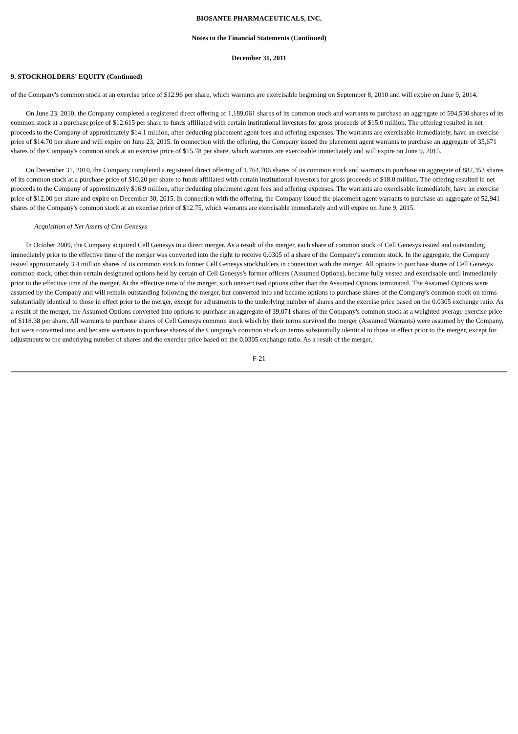BIOSANTE PHARMACEUTICALS, INC.
Notes to the Financial Statements (Continued)
December 31, 2011
9. STOCKHOLDERS' EQUITY (Continued)
of the Company's common stock at an exercise price of $12.96 per share, which warrants are exercisable beginning on September 8, 2010 and will expire on June 9, 2014.
On June 23, 2010, the Company completed a registered direct offering of 1,189,061 shares of its common stock and warrants to purchase an aggregate of 594,530 shares of its common stock at a purchase price of $12.615 per share to funds affiliated with certain institutional investors for gross proceeds of $15.0 million. The offering resulted in net proceeds to the Company of approximately $14.1 million, after deducting placement agent fees and offering expenses. The warrants are exercisable immediately, have an exercise price of $14.70 per share and will expire on June 23, 2015. In connection with the offering, the Company issued the placement agent warrants to purchase an aggregate of 35,671 shares of the Company's common stock at an exercise price of $15.78 per share, which warrants are exercisable immediately and will expire on June 9, 2015.
On December 31, 2010, the Company completed a registered direct offering of 1,764,706 shares of its common stock and warrants to purchase an aggregate of 882,353 shares of its common stock at a purchase price of $10.20 per share to funds affiliated with certain institutional investors for gross proceeds of $18.0 million. The offering resulted in net proceeds to the Company of approximately $16.9 million, after deducting placement agent fees and offering expenses. The warrants are exercisable immediately, have an exercise price of $12.00 per share and expire on December 30, 2015. In connection with the offering, the Company issued the placement agent warrants to purchase an aggregate of 52,941 shares of the Company's common stock at an exercise price of $12.75, which warrants are exercisable immediately and will expire on June 9, 2015.
Acquisition of Net Assets of Cell Genesys
In October 2009, the Company acquired Cell Genesys in a direct merger. As a result of the merger, each share of common stock of Cell Genesys issued and outstanding immediately prior to the effective time of the merger was converted into the right to receive 0.0305 of a share of the Company's common stock. In the aggregate, the Company issued approximately 3.4 million shares of its common stock to former Cell Genesys stockholders in connection with the merger. All options to purchase shares of Cell Genesys common stock, other than certain designated options held by certain of Cell Genesys's former officers (Assumed Options), became fully vested and exercisable until immediately prior to the effective time of the merger. At the effective time of the merger, such unexercised options other than the Assumed Options terminated. The Assumed Options were assumed by the Company and will remain outstanding following the merger, but converted into and became options to purchase shares of the Company's common stock on terms substantially identical to those in effect prior to the merger, except for adjustments to the underlying number of shares and the exercise price based on the 0.0305 exchange ratio. As a result of the merger, the Assumed Options converted into options to purchase an aggregate of 39,071 shares of the Company's common stock at a weighted average exercise price of $118.38 per share. All warrants to purchase shares of Cell Genesys common stock which by their terms survived the merger (Assumed Warrants) were assumed by the Company, but were converted into and became warrants to purchase shares of the Company's common stock on terms substantially identical to those in effect prior to the merger, except for adjustments to the underlying number of shares and the exercise price based on the 0.0305 exchange ratio. As a result of the merger,
F-21